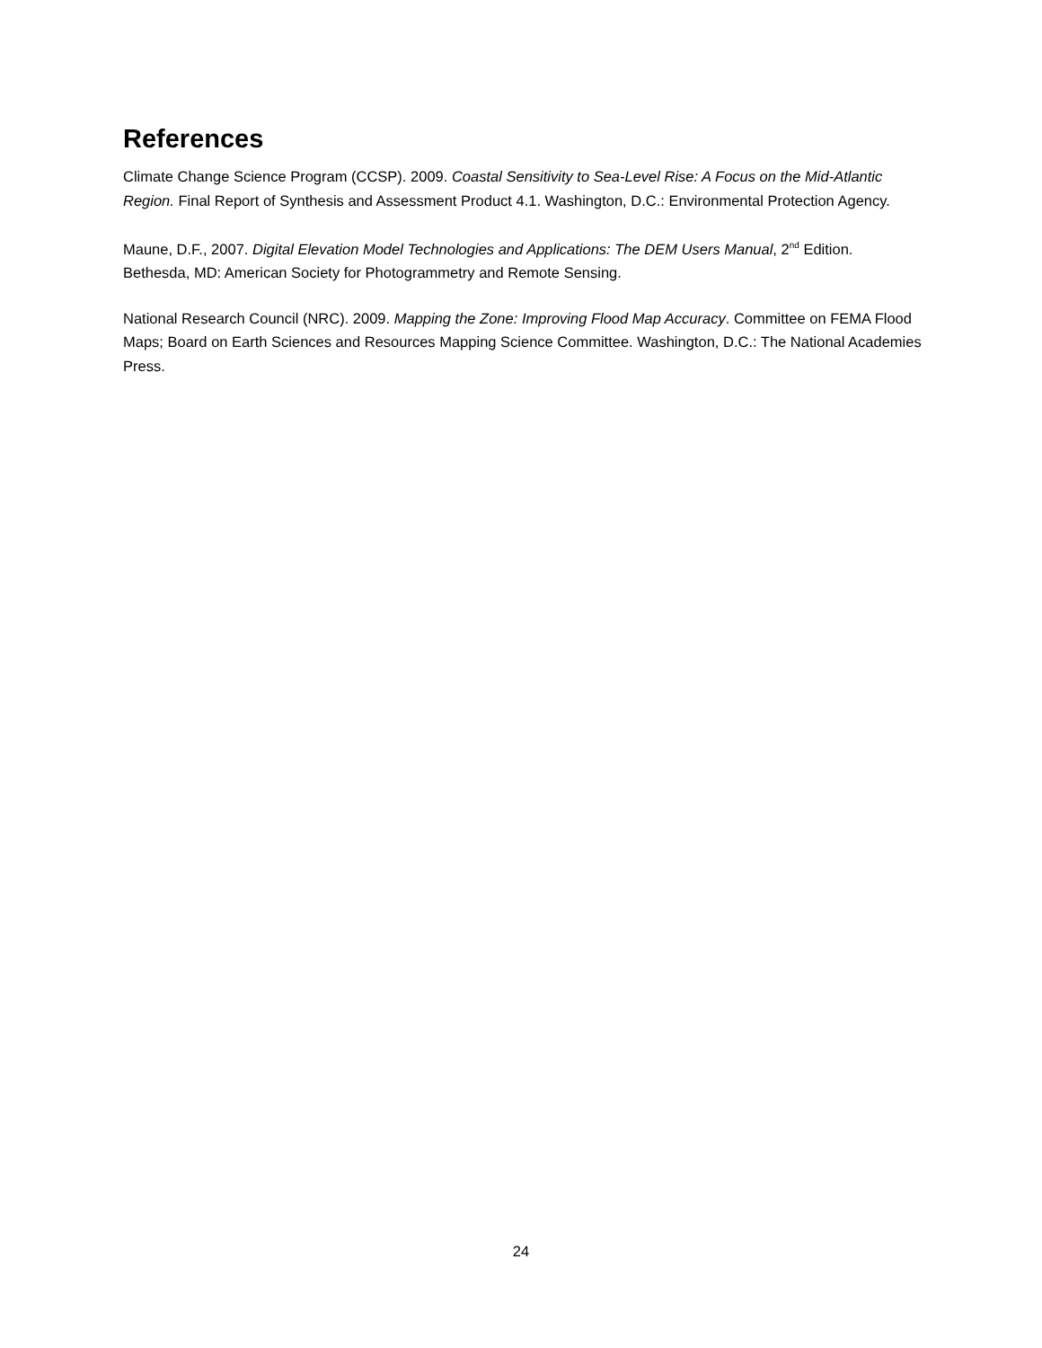References
Climate Change Science Program (CCSP). 2009. Coastal Sensitivity to Sea-Level Rise: A Focus on the Mid-Atlantic Region. Final Report of Synthesis and Assessment Product 4.1. Washington, D.C.: Environmental Protection Agency.
Maune, D.F., 2007. Digital Elevation Model Technologies and Applications: The DEM Users Manual, 2<sup>nd</sup> Edition. Bethesda, MD: American Society for Photogrammetry and Remote Sensing.
National Research Council (NRC). 2009. Mapping the Zone: Improving Flood Map Accuracy. Committee on FEMA Flood Maps; Board on Earth Sciences and Resources Mapping Science Committee. Washington, D.C.: The National Academies Press.
24